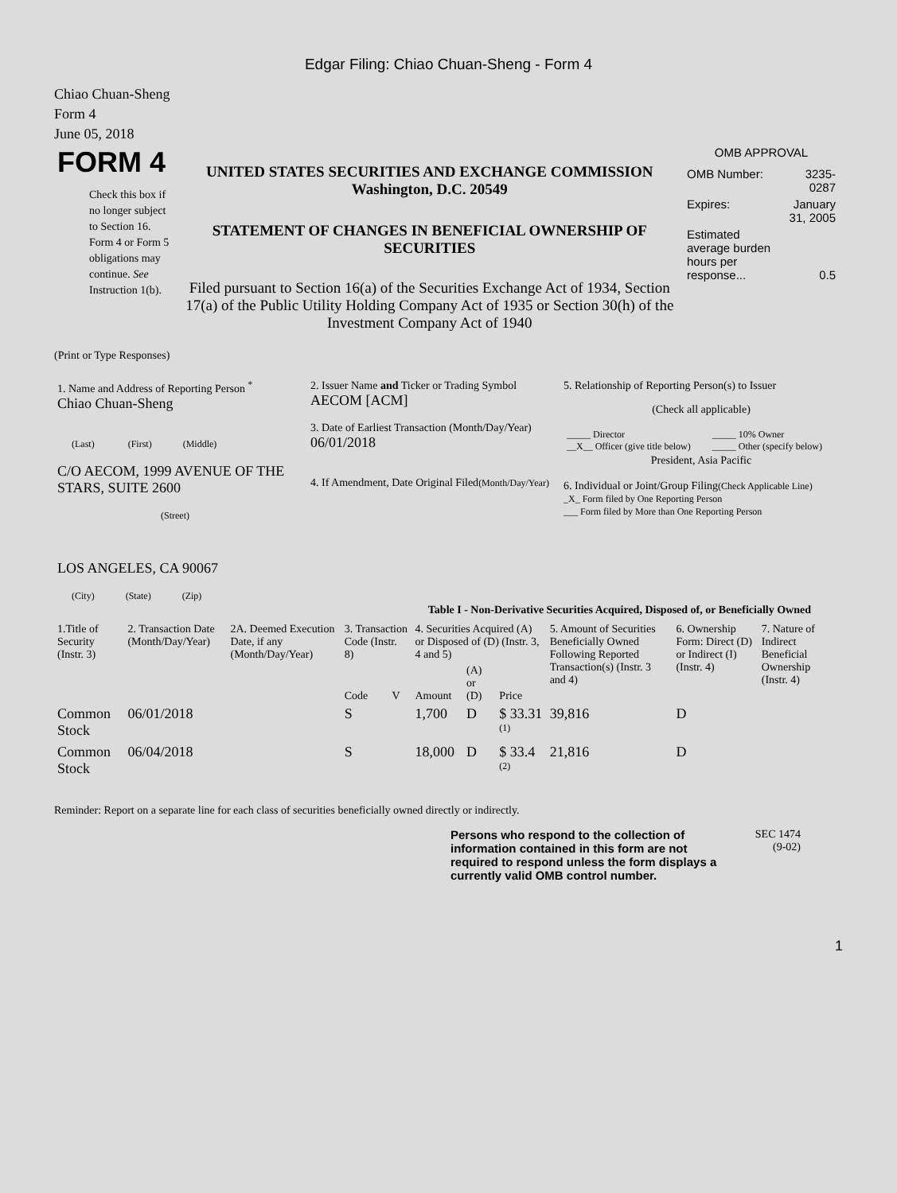Edgar Filing: Chiao Chuan-Sheng - Form 4
Chiao Chuan-Sheng
Form 4
June 05, 2018
| FORM 4 Check this box if no longer subject to Section 16. Form 4 or Form 5 obligations may continue. See Instruction 1(b). | UNITED STATES SECURITIES AND EXCHANGE COMMISSION Washington, D.C. 20549 STATEMENT OF CHANGES IN BENEFICIAL OWNERSHIP OF SECURITIES Filed pursuant to Section 16(a) of the Securities Exchange Act of 1934, Section 17(a) of the Public Utility Holding Company Act of 1935 or Section 30(h) of the Investment Company Act of 1940 | OMB APPROVAL / OMB Number: / 3235-0287 / / Expires: / January 31, 2005 / / Estimated average burden hours per response... / 0.5 / |
(Print or Type Responses)
| 1. Name and Address of Reporting Person <sup>*</sup> Chiao Chuan-Sheng (Last) (First) (Middle) C/O AECOM, 1999 AVENUE OF THE STARS, SUITE 2600 (Street) LOS ANGELES, CA 90067 (City) (State) (Zip) | 2. Issuer Name and Ticker or Trading Symbol AECOM [ACM] 3. Date of Earliest Transaction (Month/Day/Year) 06/01/2018 4. If Amendment, Date Original Filed (Month/Day/Year) | 5. Relationship of Reporting Person(s) to Issuer (Check all applicable) / _____ Director __X__ Officer (give title below) / _____ 10% Owner _____ Other (specify below) / President, Asia Pacific 6. Individual or Joint/Group Filing (Check Applicable Line) _X_ Form filed by One Reporting Person ___ Form filed by More than One Reporting Person |
Table I - Non-Derivative Securities Acquired, Disposed of, or Beneficially Owned
| 1.Title of Security (Instr. 3) | 2. Transaction Date (Month/Day/Year) | 2A. Deemed Execution Date, if any (Month/Day/Year) | 3. Transaction Code (Instr. 8) | | 4. Securities Acquired (A) or Disposed of (D) (Instr. 3, 4 and 5) | | | 5. Amount of Securities Beneficially Owned Following Reported Transaction(s) (Instr. 3 and 4) | 6. Ownership Form: Direct (D) or Indirect (I) (Instr. 4) | 7. Nature of Indirect Beneficial Ownership (Instr. 4) |
| --- | --- | --- | --- | --- | --- | --- | --- | --- | --- | --- |
| | | | Code | V | Amount | (A) or (D) | Price | | | |
| Common Stock | 06/01/2018 | | S | | 1,700 | D | $ 33.31 <sup>(1)</sup> | 39,816 | D | |
| Common Stock | 06/04/2018 | | S | | 18,000 | D | $ 33.4 <sup>(2)</sup> | 21,816 | D | |
Reminder: Report on a separate line for each class of securities beneficially owned directly or indirectly.
Persons who respond to the collection of information contained in this form are not required to respond unless the form displays a currently valid OMB control number.
SEC 1474
(9-02)
1